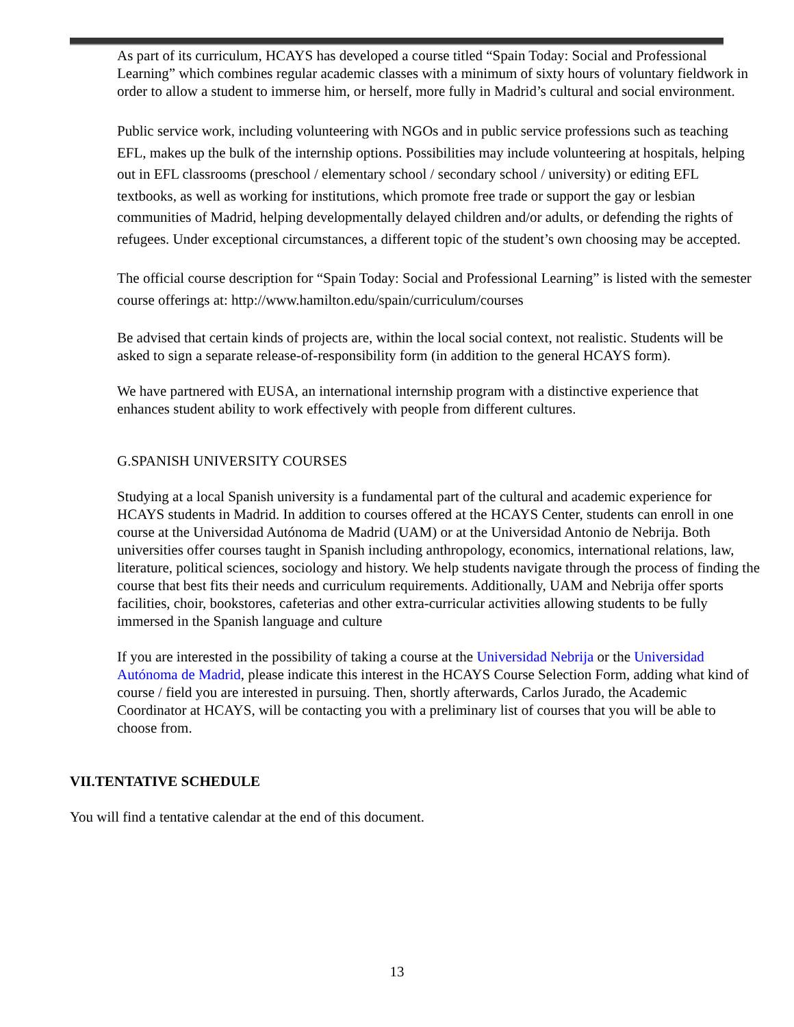As part of its curriculum, HCAYS has developed a course titled “Spain Today: Social and Professional Learning” which combines regular academic classes with a minimum of sixty hours of voluntary fieldwork in order to allow a student to immerse him, or herself, more fully in Madrid’s cultural and social environment.
Public service work, including volunteering with NGOs and in public service professions such as teaching EFL, makes up the bulk of the internship options. Possibilities may include volunteering at hospitals, helping out in EFL classrooms (preschool / elementary school / secondary school / university) or editing EFL textbooks, as well as working for institutions, which promote free trade or support the gay or lesbian communities of Madrid, helping developmentally delayed children and/or adults, or defending the rights of refugees. Under exceptional circumstances, a different topic of the student’s own choosing may be accepted.
The official course description for “Spain Today: Social and Professional Learning” is listed with the semester course offerings at: http://www.hamilton.edu/spain/curriculum/courses
Be advised that certain kinds of projects are, within the local social context, not realistic. Students will be asked to sign a separate release-of-responsibility form (in addition to the general HCAYS form).
We have partnered with EUSA, an international internship program with a distinctive experience that enhances student ability to work effectively with people from different cultures.
G.SPANISH UNIVERSITY COURSES
Studying at a local Spanish university is a fundamental part of the cultural and academic experience for HCAYS students in Madrid. In addition to courses offered at the HCAYS Center, students can enroll in one course at the Universidad Autónoma de Madrid (UAM) or at the Universidad Antonio de Nebrija. Both universities offer courses taught in Spanish including anthropology, economics, international relations, law, literature, political sciences, sociology and history. We help students navigate through the process of finding the course that best fits their needs and curriculum requirements. Additionally, UAM and Nebrija offer sports facilities, choir, bookstores, cafeterias and other extra-curricular activities allowing students to be fully immersed in the Spanish language and culture
If you are interested in the possibility of taking a course at the Universidad Nebrija or the Universidad Autónoma de Madrid, please indicate this interest in the HCAYS Course Selection Form, adding what kind of course / field you are interested in pursuing. Then, shortly afterwards, Carlos Jurado, the Academic Coordinator at HCAYS, will be contacting you with a preliminary list of courses that you will be able to choose from.
VII.TENTATIVE SCHEDULE
You will find a tentative calendar at the end of this document.
13